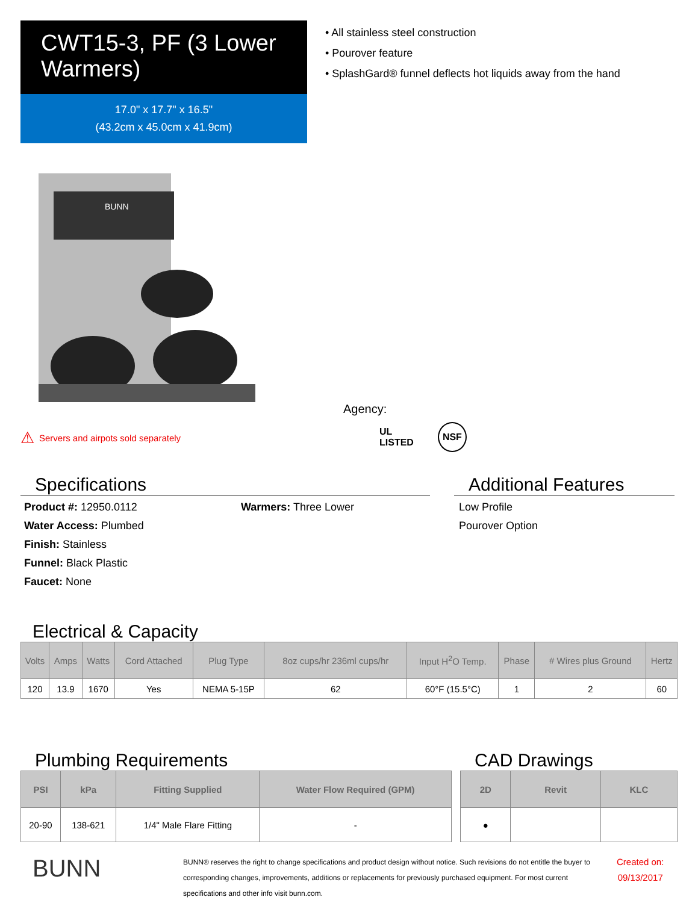CWT15-3, PF (3 Lower Warmers)
17.0" x 17.7" x 16.5"
(43.2cm x 45.0cm x 41.9cm)
• All stainless steel construction
• Pourover feature
• SplashGard® funnel deflects hot liquids away from the hand
BUNN
⚠ Servers and airpots sold separately
Agency:
UL
LISTED NSF
Specifications
Product #: 12950.0112
Water Access: Plumbed
Finish: Stainless
Funnel: Black Plastic
Faucet: None
Warmers: Three Lower
Additional Features
Low Profile
Pourover Option
Electrical & Capacity
| Volts | Amps | Watts | Cord Attached | Plug Type | 8oz cups/hr 236ml cups/hr | Input H<sup>2</sup>O Temp. | Phase | # Wires plus Ground | Hertz |
| --- | --- | --- | --- | --- | --- | --- | --- | --- | --- |
| 120 | 13.9 | 1670 | Yes | NEMA 5-15P | 62 | 60°F (15.5°C) | 1 | 2 | 60 |
Plumbing Requirements
| PSI | kPa | Fitting Supplied | Water Flow Required (GPM) |
| --- | --- | --- | --- |
| 20-90 | 138-621 | 1/4" Male Flare Fitting | - |
CAD Drawings
| 2D | Revit | KLC |
| --- | --- | --- |
| ● | | |
BUNN
BUNN® reserves the right to change specifications and product design without notice. Such revisions do not entitle the buyer to corresponding changes, improvements, additions or replacements for previously purchased equipment. For most current specifications and other info visit bunn.com.
Created on:
09/13/2017